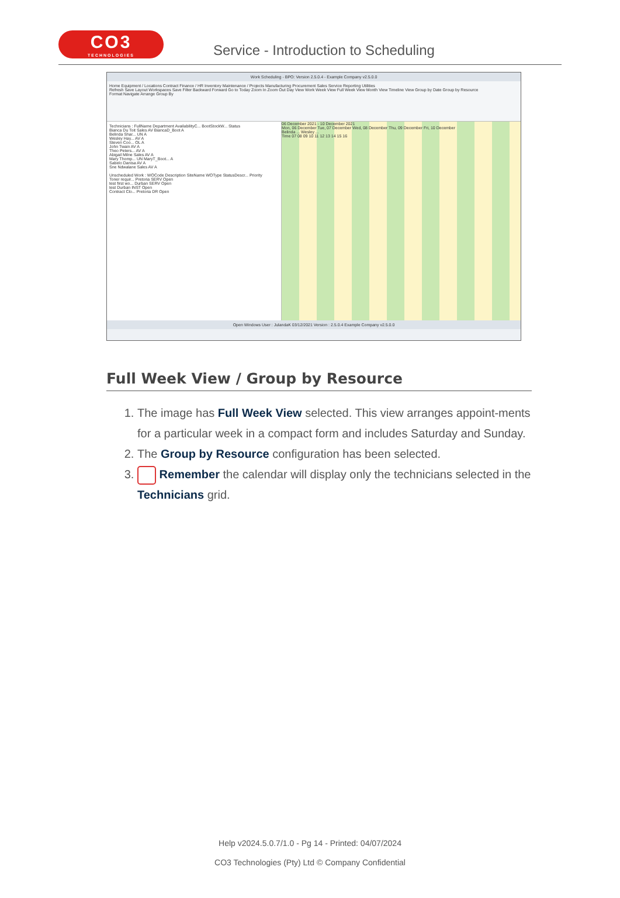CO3
TECHNOLOGIES
Service - Introduction to Scheduling
Work Scheduling - BPO: Version 2.5.0.4 - Example Company v2.5.0.0
Home Equipment / Locations Contract Finance / HR Inventory Maintenance / Projects Manufacturing Procurement Sales Service Reporting Utilities
Refresh Save Layout Workspaces Save Filter Backward Forward Go to Today Zoom In Zoom Out Day View Work Week View Full Week View Month View Timeline View Group by Date Group by Resource
Format Navigate Arrange Group By
Technicians : FullName Department AvailabilityC... BootStockW... Status
Bianca Du Toit Sales AV BiancaD_Boot A
Belinda Shar... UN A
Wesley Hay... AV A
Steven Coo... OL A
John Twain AV A
Theo Peters... AV A
Abigail Milne Sales AV A
Mary Thomp... UN MaryT_Boot... A
Sabelo Danisa AV A
Sne Ndwalane Sales AV A
Unscheduled Work : WOCode Description SiteName WOType StatusDescr... Priority
Toner requir... Pretoria SERV Open
test first wo... Durban SERV Open
test Durban INST Open
Contract Clo... Pretoria DR Open
06 December 2021 - 10 December 2021
Mon, 06 December Tue, 07 December Wed, 08 December Thu, 09 December Fri, 10 December
Belinda ... Wesley ...
Time 07 08 09 10 11 12 13 14 15 16
Open Windows User : JulandaK 03/12/2021 Version : 2.5.0.4 Example Company v2.5.0.0
Full Week View / Group by Resource
1. The image has Full Week View selected. This view arranges appoint-ments for a particular week in a compact form and includes Saturday and Sunday.
2. The Group by Resource configuration has been selected.
3. Remember the calendar will display only the technicians selected in the Technicians grid.
Help v2024.5.0.7/1.0 - Pg 14 - Printed: 04/07/2024
CO3 Technologies (Pty) Ltd © Company Confidential